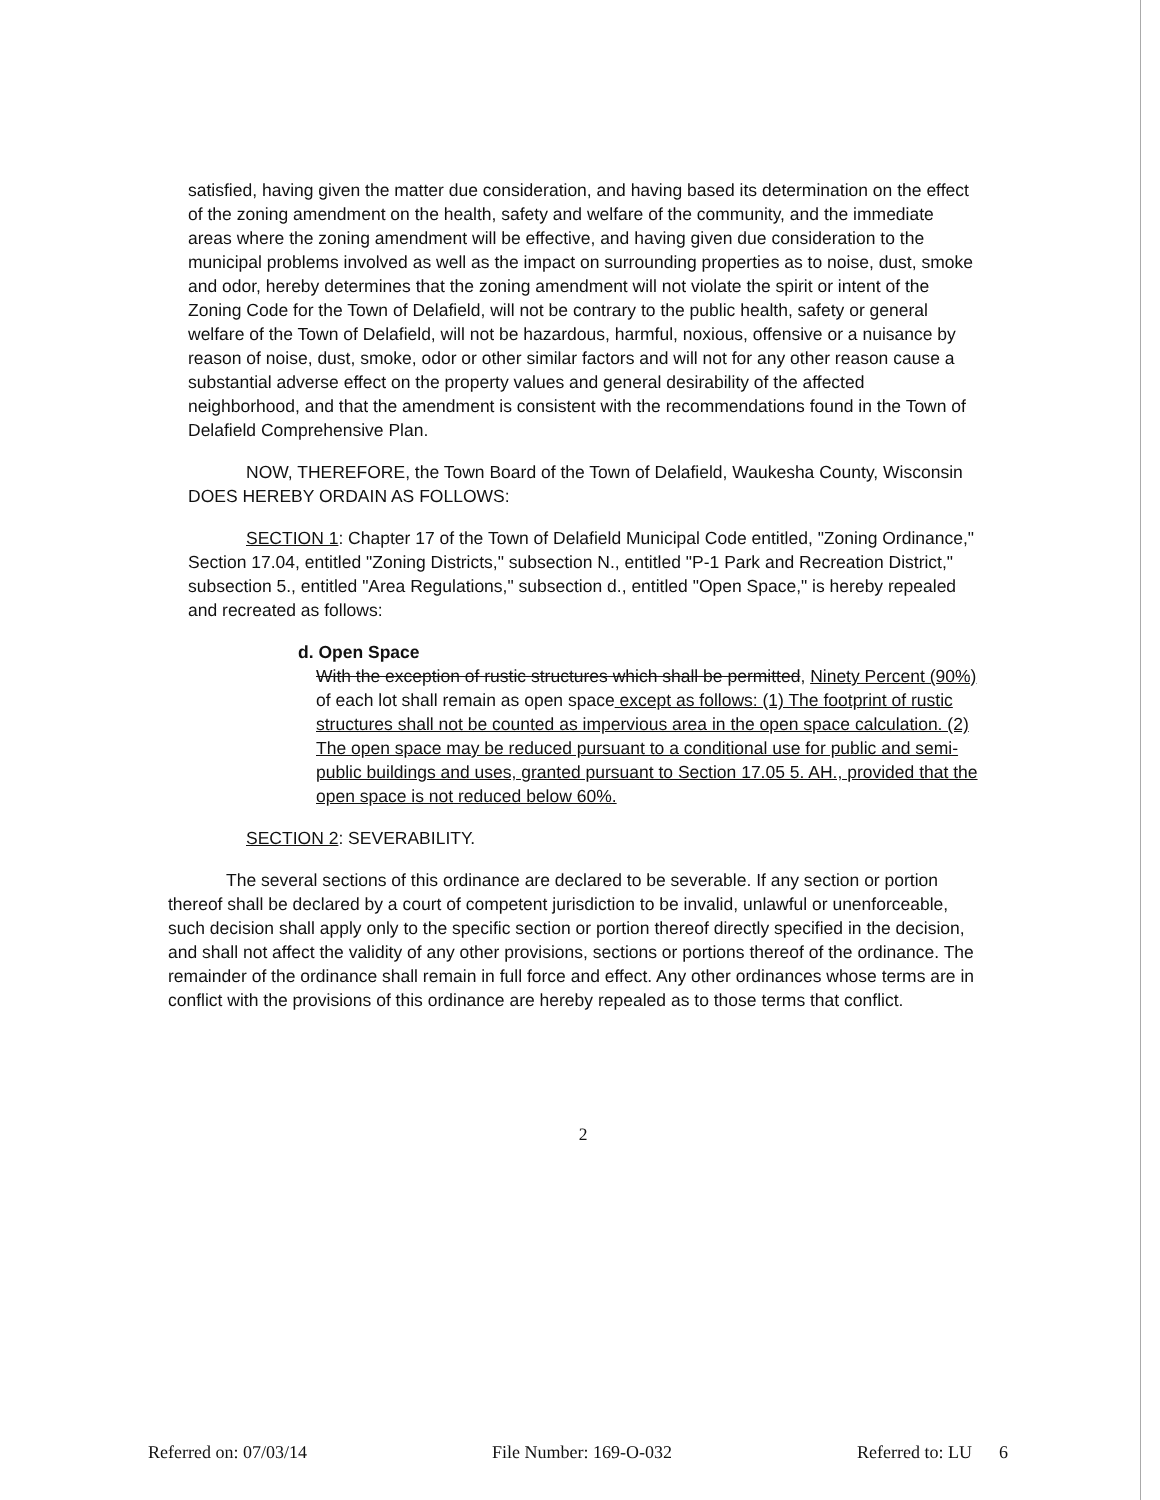satisfied, having given the matter due consideration, and having based its determination on the effect of the zoning amendment on the health, safety and welfare of the community, and the immediate areas where the zoning amendment will be effective, and having given due consideration to the municipal problems involved as well as the impact on surrounding properties as to noise, dust, smoke and odor, hereby determines that the zoning amendment will not violate the spirit or intent of the Zoning Code for the Town of Delafield, will not be contrary to the public health, safety or general welfare of the Town of Delafield, will not be hazardous, harmful, noxious, offensive or a nuisance by reason of noise, dust, smoke, odor or other similar factors and will not for any other reason cause a substantial adverse effect on the property values and general desirability of the affected neighborhood, and that the amendment is consistent with the recommendations found in the Town of Delafield Comprehensive Plan.
NOW, THEREFORE, the Town Board of the Town of Delafield, Waukesha County, Wisconsin DOES HEREBY ORDAIN AS FOLLOWS:
SECTION 1: Chapter 17 of the Town of Delafield Municipal Code entitled, "Zoning Ordinance," Section 17.04, entitled "Zoning Districts," subsection N., entitled "P-1 Park and Recreation District," subsection 5., entitled "Area Regulations," subsection d., entitled "Open Space," is hereby repealed and recreated as follows:
d. Open Space
With the exception of rustic structures which shall be permitted, Ninety Percent (90%) of each lot shall remain as open space except as follows: (1) The footprint of rustic structures shall not be counted as impervious area in the open space calculation. (2) The open space may be reduced pursuant to a conditional use for public and semi-public buildings and uses, granted pursuant to Section 17.05 5. AH., provided that the open space is not reduced below 60%.
SECTION 2: SEVERABILITY.
The several sections of this ordinance are declared to be severable. If any section or portion thereof shall be declared by a court of competent jurisdiction to be invalid, unlawful or unenforceable, such decision shall apply only to the specific section or portion thereof directly specified in the decision, and shall not affect the validity of any other provisions, sections or portions thereof of the ordinance. The remainder of the ordinance shall remain in full force and effect. Any other ordinances whose terms are in conflict with the provisions of this ordinance are hereby repealed as to those terms that conflict.
2
Referred on: 07/03/14 File Number: 169-O-032 Referred to: LU 6